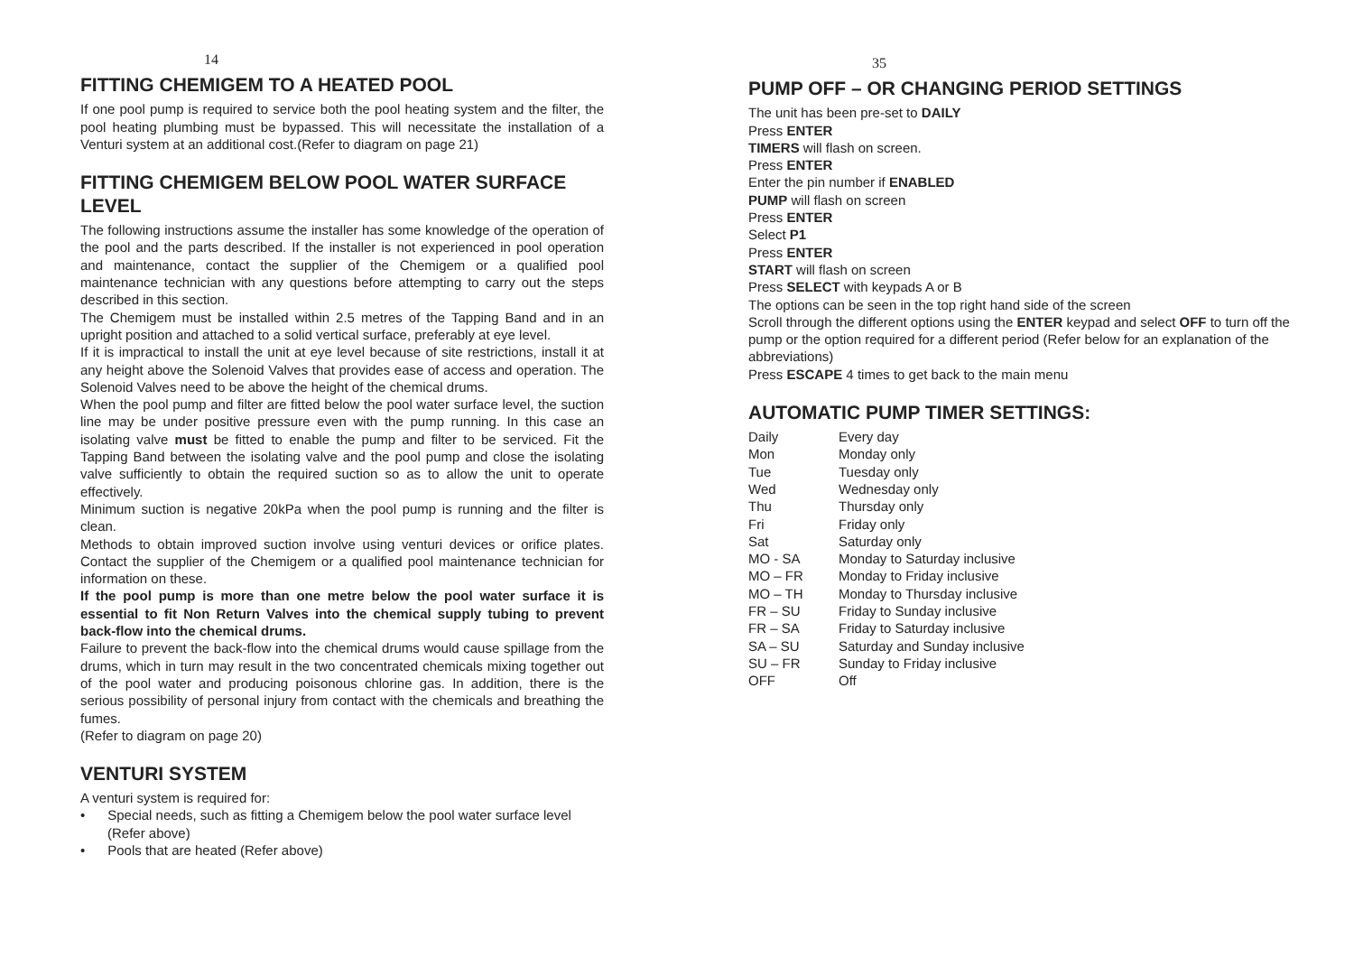14
FITTING CHEMIGEM TO A HEATED POOL
If one pool pump is required to service both the pool heating system and the filter, the pool heating plumbing must be bypassed. This will necessitate the installation of a Venturi system at an additional cost.(Refer to diagram on page 21)
FITTING CHEMIGEM BELOW POOL WATER SURFACE LEVEL
The following instructions assume the installer has some knowledge of the operation of the pool and the parts described. If the installer is not experienced in pool operation and maintenance, contact the supplier of the Chemigem or a qualified pool maintenance technician with any questions before attempting to carry out the steps described in this section.
The Chemigem must be installed within 2.5 metres of the Tapping Band and in an upright position and attached to a solid vertical surface, preferably at eye level.
If it is impractical to install the unit at eye level because of site restrictions, install it at any height above the Solenoid Valves that provides ease of access and operation. The Solenoid Valves need to be above the height of the chemical drums.
When the pool pump and filter are fitted below the pool water surface level, the suction line may be under positive pressure even with the pump running. In this case an isolating valve must be fitted to enable the pump and filter to be serviced. Fit the Tapping Band between the isolating valve and the pool pump and close the isolating valve sufficiently to obtain the required suction so as to allow the unit to operate effectively.
Minimum suction is negative 20kPa when the pool pump is running and the filter is clean.
Methods to obtain improved suction involve using venturi devices or orifice plates. Contact the supplier of the Chemigem or a qualified pool maintenance technician for information on these.
If the pool pump is more than one metre below the pool water surface it is essential to fit Non Return Valves into the chemical supply tubing to prevent back-flow into the chemical drums.
Failure to prevent the back-flow into the chemical drums would cause spillage from the drums, which in turn may result in the two concentrated chemicals mixing together out of the pool water and producing poisonous chlorine gas. In addition, there is the serious possibility of personal injury from contact with the chemicals and breathing the fumes.
(Refer to diagram on page 20)
VENTURI SYSTEM
A venturi system is required for:
• Special needs, such as fitting a Chemigem below the pool water surface level (Refer above)
• Pools that are heated (Refer above)
35
PUMP OFF – OR CHANGING PERIOD SETTINGS
The unit has been pre-set to DAILY
Press ENTER
TIMERS will flash on screen.
Press ENTER
Enter the pin number if ENABLED
PUMP will flash on screen
Press ENTER
Select P1
Press ENTER
START will flash on screen
Press SELECT with keypads A or B
The options can be seen in the top right hand side of the screen
Scroll through the different options using the ENTER keypad and select OFF to turn off the pump or the option required for a different period (Refer below for an explanation of the abbreviations)
Press ESCAPE 4 times to get back to the main menu
AUTOMATIC PUMP TIMER SETTINGS:
| Daily | Every day |
| Mon | Monday only |
| Tue | Tuesday only |
| Wed | Wednesday only |
| Thu | Thursday only |
| Fri | Friday only |
| Sat | Saturday only |
| MO - SA | Monday to Saturday inclusive |
| MO – FR | Monday to Friday inclusive |
| MO – TH | Monday to Thursday inclusive |
| FR – SU | Friday to Sunday inclusive |
| FR – SA | Friday to Saturday inclusive |
| SA – SU | Saturday and Sunday inclusive |
| SU – FR | Sunday to Friday inclusive |
| OFF | Off |